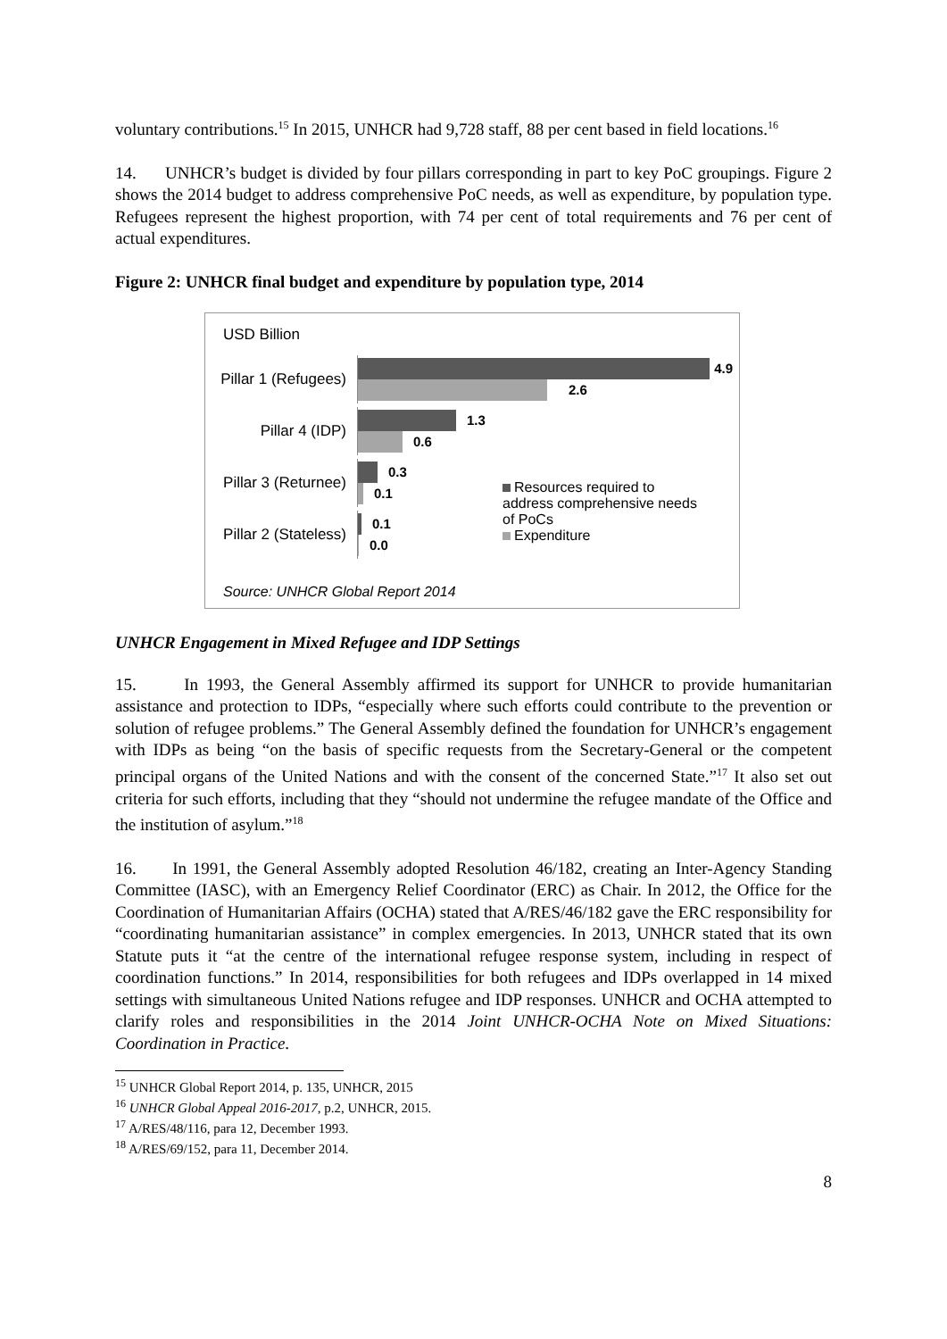voluntary contributions.<sup>15</sup> In 2015, UNHCR had 9,728 staff, 88 per cent based in field locations.<sup>16</sup>
14. UNHCR’s budget is divided by four pillars corresponding in part to key PoC groupings. Figure 2 shows the 2014 budget to address comprehensive PoC needs, as well as expenditure, by population type. Refugees represent the highest proportion, with 74 per cent of total requirements and 76 per cent of actual expenditures.
Figure 2: UNHCR final budget and expenditure by population type, 2014
USD Billion
Pillar 1 (Refugees)
4.9
2.6
Pillar 4 (IDP)
1.3
0.6
Pillar 3 (Returnee)
0.3
0.1
Pillar 2 (Stateless)
0.1
0.0
Resources required to address comprehensive needs of PoCs
Expenditure
Source: UNHCR Global Report 2014
UNHCR Engagement in Mixed Refugee and IDP Settings
15. In 1993, the General Assembly affirmed its support for UNHCR to provide humanitarian assistance and protection to IDPs, “especially where such efforts could contribute to the prevention or solution of refugee problems.” The General Assembly defined the foundation for UNHCR’s engagement with IDPs as being “on the basis of specific requests from the Secretary-General or the competent principal organs of the United Nations and with the consent of the concerned State.”<sup>17</sup> It also set out criteria for such efforts, including that they “should not undermine the refugee mandate of the Office and the institution of asylum.”<sup>18</sup>
16. In 1991, the General Assembly adopted Resolution 46/182, creating an Inter-Agency Standing Committee (IASC), with an Emergency Relief Coordinator (ERC) as Chair. In 2012, the Office for the Coordination of Humanitarian Affairs (OCHA) stated that A/RES/46/182 gave the ERC responsibility for “coordinating humanitarian assistance” in complex emergencies. In 2013, UNHCR stated that its own Statute puts it “at the centre of the international refugee response system, including in respect of coordination functions.” In 2014, responsibilities for both refugees and IDPs overlapped in 14 mixed settings with simultaneous United Nations refugee and IDP responses. UNHCR and OCHA attempted to clarify roles and responsibilities in the 2014 Joint UNHCR-OCHA Note on Mixed Situations: Coordination in Practice.
<sup>15</sup> UNHCR Global Report 2014, p. 135, UNHCR, 2015
<sup>16</sup> UNHCR Global Appeal 2016-2017, p.2, UNHCR, 2015.
<sup>17</sup> A/RES/48/116, para 12, December 1993.
<sup>18</sup> A/RES/69/152, para 11, December 2014.
8